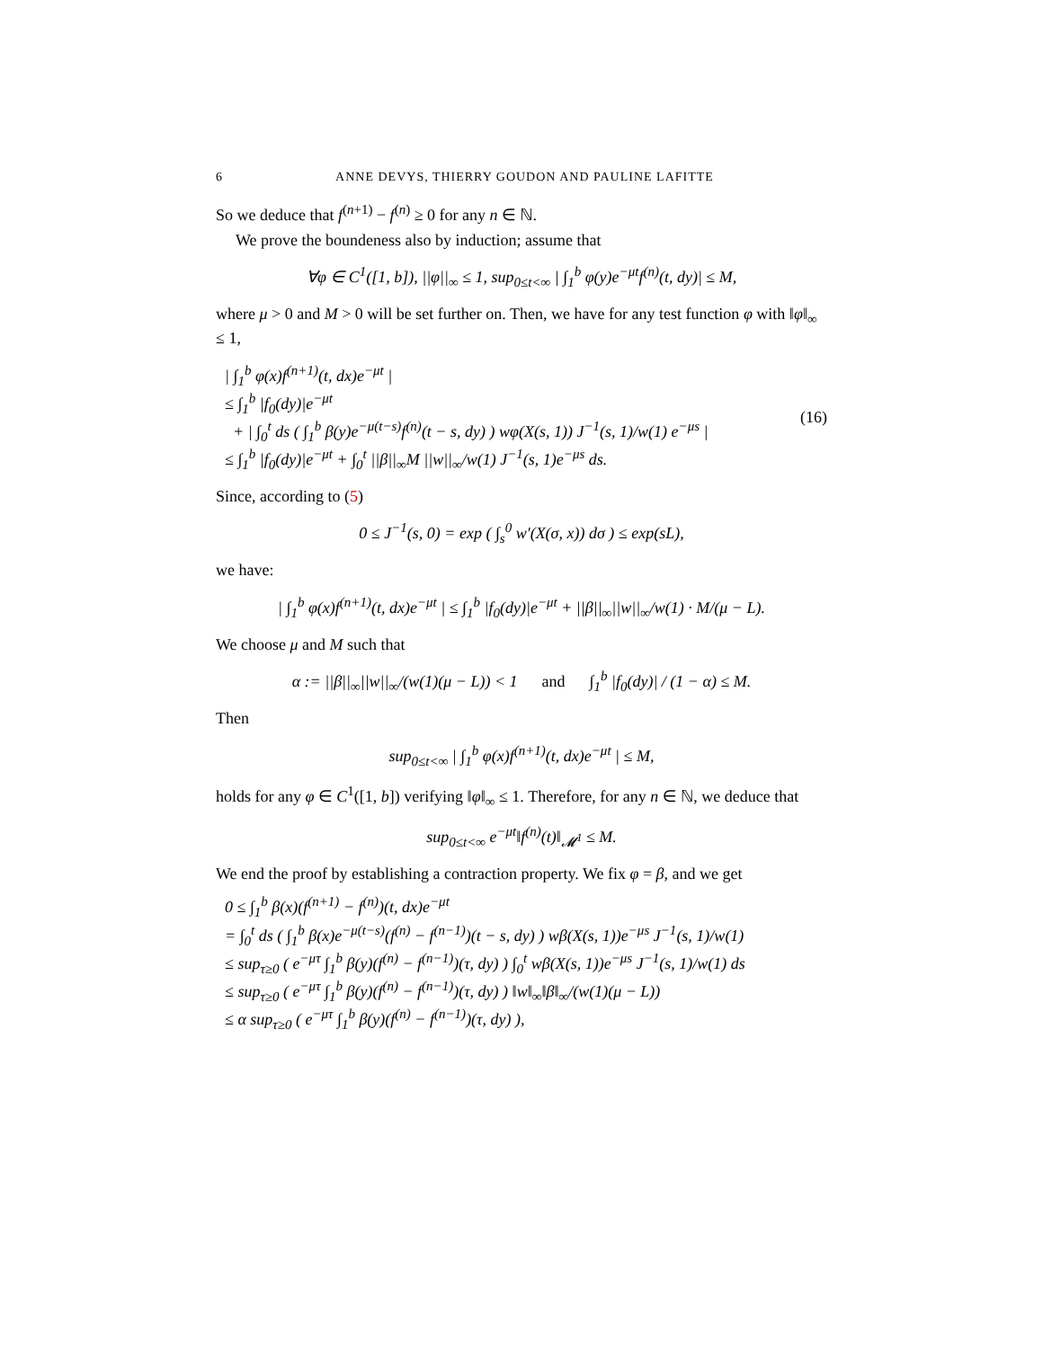6 ANNE DEVYS, THIERRY GOUDON AND PAULINE LAFITTE
So we deduce that f<sup>(n+1)</sup> − f<sup>(n)</sup> ≥ 0 for any n ∈ ℕ.
We prove the boundeness also by induction; assume that
∀φ ∈ C<sup>1</sup>([1, b]), ||φ||<sub>∞</sub> ≤ 1, sup<sub>0≤t<∞</sub> | ∫<sub>1</sub><sup>b</sup> φ(y)e<sup>−μt</sup>f<sup>(n)</sup>(t, dy)| ≤ M,
where μ > 0 and M > 0 will be set further on. Then, we have for any test function φ with ‖φ‖<sub>∞</sub> ≤ 1,
| ∫<sub>1</sub><sup>b</sup> φ(x)f<sup>(n+1)</sup>(t, dx)e<sup>−μt</sup> |
≤ ∫<sub>1</sub><sup>b</sup> |f<sub>0</sub>(dy)|e<sup>−μt</sup>
+ | ∫<sub>0</sub><sup>t</sup> ds ( ∫<sub>1</sub><sup>b</sup> β(y)e<sup>−μ(t−s)</sup>f<sup>(n)</sup>(t − s, dy) ) wφ(X(s, 1)) J<sup>−1</sup>(s, 1)/w(1) e<sup>−μs</sup> |
≤ ∫<sub>1</sub><sup>b</sup> |f<sub>0</sub>(dy)|e<sup>−μt</sup> + ∫<sub>0</sub><sup>t</sup> ||β||<sub>∞</sub>M ||w||<sub>∞</sub>/w(1) J<sup>−1</sup>(s, 1)e<sup>−μs</sup> ds.
(16)
Since, according to (5)
0 ≤ J<sup>−1</sup>(s, 0) = exp ( ∫<sub>s</sub><sup>0</sup> w′(X(σ, x)) dσ ) ≤ exp(sL),
we have:
| ∫<sub>1</sub><sup>b</sup> φ(x)f<sup>(n+1)</sup>(t, dx)e<sup>−μt</sup> | ≤ ∫<sub>1</sub><sup>b</sup> |f<sub>0</sub>(dy)|e<sup>−μt</sup> + ||β||<sub>∞</sub>||w||<sub>∞</sub>/w(1) · M/(μ − L).
We choose μ and M such that
α := ||β||<sub>∞</sub>||w||<sub>∞</sub>/(w(1)(μ − L)) < 1 and ∫<sub>1</sub><sup>b</sup> |f<sub>0</sub>(dy)| / (1 − α) ≤ M.
Then
sup<sub>0≤t<∞</sub> | ∫<sub>1</sub><sup>b</sup> φ(x)f<sup>(n+1)</sup>(t, dx)e<sup>−μt</sup> | ≤ M,
holds for any φ ∈ C<sup>1</sup>([1, b]) verifying ‖φ‖<sub>∞</sub> ≤ 1. Therefore, for any n ∈ ℕ, we deduce that
sup<sub>0≤t<∞</sub> e<sup>−μt</sup>‖f<sup>(n)</sup>(t)‖<sub>𝓜<sup>1</sup></sub> ≤ M.
We end the proof by establishing a contraction property. We fix φ = β, and we get
0 ≤ ∫<sub>1</sub><sup>b</sup> β(x)(f<sup>(n+1)</sup> − f<sup>(n)</sup>)(t, dx)e<sup>−μt</sup>
= ∫<sub>0</sub><sup>t</sup> ds ( ∫<sub>1</sub><sup>b</sup> β(x)e<sup>−μ(t−s)</sup>(f<sup>(n)</sup> − f<sup>(n−1)</sup>)(t − s, dy) ) wβ(X(s, 1))e<sup>−μs</sup> J<sup>−1</sup>(s, 1)/w(1)
≤ sup<sub>τ≥0</sub> ( e<sup>−μτ</sup> ∫<sub>1</sub><sup>b</sup> β(y)(f<sup>(n)</sup> − f<sup>(n−1)</sup>)(τ, dy) ) ∫<sub>0</sub><sup>t</sup> wβ(X(s, 1))e<sup>−μs</sup> J<sup>−1</sup>(s, 1)/w(1) ds
≤ sup<sub>τ≥0</sub> ( e<sup>−μτ</sup> ∫<sub>1</sub><sup>b</sup> β(y)(f<sup>(n)</sup> − f<sup>(n−1)</sup>)(τ, dy) ) ‖w‖<sub>∞</sub>‖β‖<sub>∞</sub>/(w(1)(μ − L))
≤ α sup<sub>τ≥0</sub> ( e<sup>−μτ</sup> ∫<sub>1</sub><sup>b</sup> β(y)(f<sup>(n)</sup> − f<sup>(n−1)</sup>)(τ, dy) ),